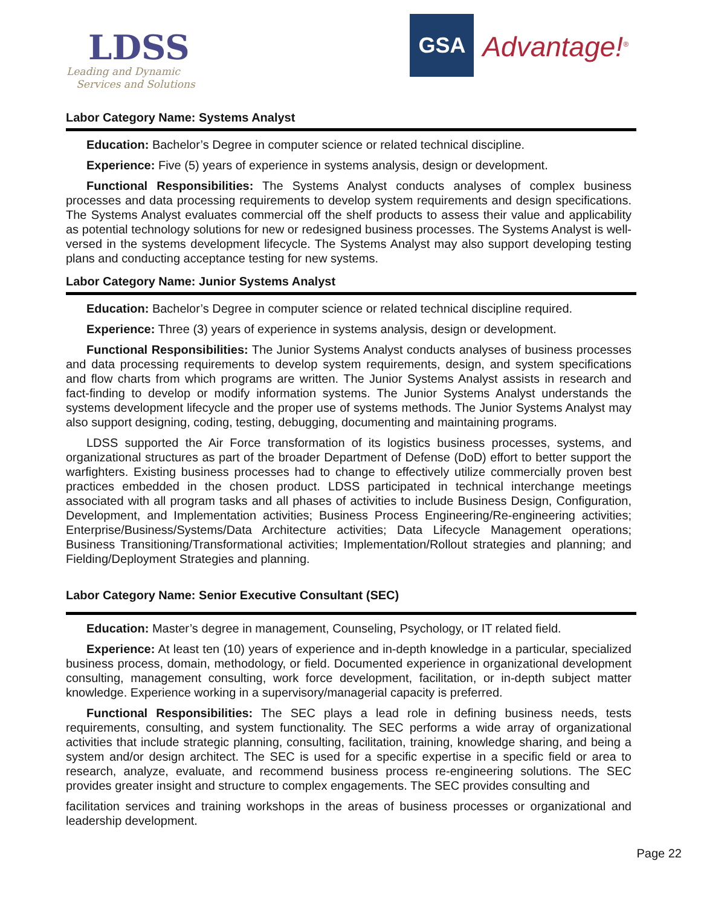LDSS
Leading and Dynamic
Services and Solutions
GSA
Advantage!<sup>®</sup>
Labor Category Name: Systems Analyst
Education: Bachelor’s Degree in computer science or related technical discipline.
Experience: Five (5) years of experience in systems analysis, design or development.
Functional Responsibilities: The Systems Analyst conducts analyses of complex business processes and data processing requirements to develop system requirements and design specifications. The Systems Analyst evaluates commercial off the shelf products to assess their value and applicability as potential technology solutions for new or redesigned business processes. The Systems Analyst is well-versed in the systems development lifecycle. The Systems Analyst may also support developing testing plans and conducting acceptance testing for new systems.
Labor Category Name: Junior Systems Analyst
Education: Bachelor’s Degree in computer science or related technical discipline required.
Experience: Three (3) years of experience in systems analysis, design or development.
Functional Responsibilities: The Junior Systems Analyst conducts analyses of business processes and data processing requirements to develop system requirements, design, and system specifications and flow charts from which programs are written. The Junior Systems Analyst assists in research and fact-finding to develop or modify information systems. The Junior Systems Analyst understands the systems development lifecycle and the proper use of systems methods. The Junior Systems Analyst may also support designing, coding, testing, debugging, documenting and maintaining programs.
LDSS supported the Air Force transformation of its logistics business processes, systems, and organizational structures as part of the broader Department of Defense (DoD) effort to better support the warfighters. Existing business processes had to change to effectively utilize commercially proven best practices embedded in the chosen product. LDSS participated in technical interchange meetings associated with all program tasks and all phases of activities to include Business Design, Configuration, Development, and Implementation activities; Business Process Engineering/Re-engineering activities; Enterprise/Business/Systems/Data Architecture activities; Data Lifecycle Management operations; Business Transitioning/Transformational activities; Implementation/Rollout strategies and planning; and Fielding/Deployment Strategies and planning.
Labor Category Name: Senior Executive Consultant (SEC)
Education: Master’s degree in management, Counseling, Psychology, or IT related field.
Experience: At least ten (10) years of experience and in-depth knowledge in a particular, specialized business process, domain, methodology, or field. Documented experience in organizational development consulting, management consulting, work force development, facilitation, or in-depth subject matter knowledge. Experience working in a supervisory/managerial capacity is preferred.
Functional Responsibilities: The SEC plays a lead role in defining business needs, tests requirements, consulting, and system functionality. The SEC performs a wide array of organizational activities that include strategic planning, consulting, facilitation, training, knowledge sharing, and being a system and/or design architect. The SEC is used for a specific expertise in a specific field or area to research, analyze, evaluate, and recommend business process re-engineering solutions. The SEC provides greater insight and structure to complex engagements. The SEC provides consulting and
facilitation services and training workshops in the areas of business processes or organizational and leadership development.
Page 22